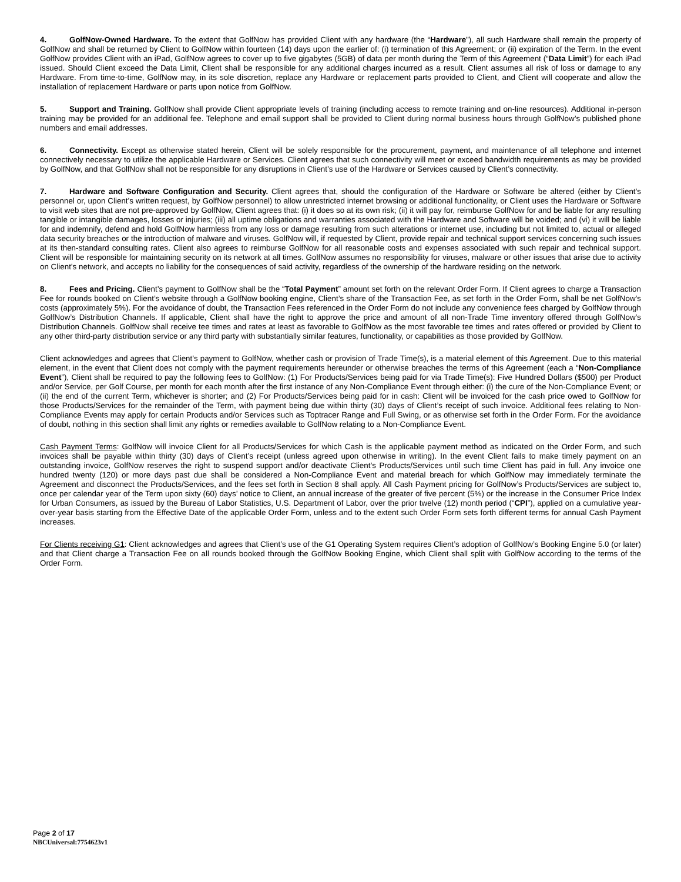4. GolfNow-Owned Hardware. To the extent that GolfNow has provided Client with any hardware (the “Hardware”), all such Hardware shall remain the property of GolfNow and shall be returned by Client to GolfNow within fourteen (14) days upon the earlier of: (i) termination of this Agreement; or (ii) expiration of the Term. In the event GolfNow provides Client with an iPad, GolfNow agrees to cover up to five gigabytes (5GB) of data per month during the Term of this Agreement (“Data Limit”) for each iPad issued. Should Client exceed the Data Limit, Client shall be responsible for any additional charges incurred as a result. Client assumes all risk of loss or damage to any Hardware. From time-to-time, GolfNow may, in its sole discretion, replace any Hardware or replacement parts provided to Client, and Client will cooperate and allow the installation of replacement Hardware or parts upon notice from GolfNow.
5. Support and Training. GolfNow shall provide Client appropriate levels of training (including access to remote training and on-line resources). Additional in-person training may be provided for an additional fee. Telephone and email support shall be provided to Client during normal business hours through GolfNow’s published phone numbers and email addresses.
6. Connectivity. Except as otherwise stated herein, Client will be solely responsible for the procurement, payment, and maintenance of all telephone and internet connectively necessary to utilize the applicable Hardware or Services. Client agrees that such connectivity will meet or exceed bandwidth requirements as may be provided by GolfNow, and that GolfNow shall not be responsible for any disruptions in Client’s use of the Hardware or Services caused by Client’s connectivity.
7. Hardware and Software Configuration and Security. Client agrees that, should the configuration of the Hardware or Software be altered (either by Client’s personnel or, upon Client’s written request, by GolfNow personnel) to allow unrestricted internet browsing or additional functionality, or Client uses the Hardware or Software to visit web sites that are not pre-approved by GolfNow, Client agrees that: (i) it does so at its own risk; (ii) it will pay for, reimburse GolfNow for and be liable for any resulting tangible or intangible damages, losses or injuries; (iii) all uptime obligations and warranties associated with the Hardware and Software will be voided; and (vi) it will be liable for and indemnify, defend and hold GolfNow harmless from any loss or damage resulting from such alterations or internet use, including but not limited to, actual or alleged data security breaches or the introduction of malware and viruses. GolfNow will, if requested by Client, provide repair and technical support services concerning such issues at its then-standard consulting rates. Client also agrees to reimburse GolfNow for all reasonable costs and expenses associated with such repair and technical support. Client will be responsible for maintaining security on its network at all times. GolfNow assumes no responsibility for viruses, malware or other issues that arise due to activity on Client’s network, and accepts no liability for the consequences of said activity, regardless of the ownership of the hardware residing on the network.
8. Fees and Pricing. Client’s payment to GolfNow shall be the “Total Payment” amount set forth on the relevant Order Form. If Client agrees to charge a Transaction Fee for rounds booked on Client’s website through a GolfNow booking engine, Client’s share of the Transaction Fee, as set forth in the Order Form, shall be net GolfNow’s costs (approximately 5%). For the avoidance of doubt, the Transaction Fees referenced in the Order Form do not include any convenience fees charged by GolfNow through GolfNow’s Distribution Channels. If applicable, Client shall have the right to approve the price and amount of all non-Trade Time inventory offered through GolfNow’s Distribution Channels. GolfNow shall receive tee times and rates at least as favorable to GolfNow as the most favorable tee times and rates offered or provided by Client to any other third-party distribution service or any third party with substantially similar features, functionality, or capabilities as those provided by GolfNow.
Client acknowledges and agrees that Client’s payment to GolfNow, whether cash or provision of Trade Time(s), is a material element of this Agreement. Due to this material element, in the event that Client does not comply with the payment requirements hereunder or otherwise breaches the terms of this Agreement (each a “Non-Compliance Event”), Client shall be required to pay the following fees to GolfNow: (1) For Products/Services being paid for via Trade Time(s): Five Hundred Dollars ($500) per Product and/or Service, per Golf Course, per month for each month after the first instance of any Non-Compliance Event through either: (i) the cure of the Non-Compliance Event; or (ii) the end of the current Term, whichever is shorter; and (2) For Products/Services being paid for in cash: Client will be invoiced for the cash price owed to GolfNow for those Products/Services for the remainder of the Term, with payment being due within thirty (30) days of Client’s receipt of such invoice. Additional fees relating to Non-Compliance Events may apply for certain Products and/or Services such as Toptracer Range and Full Swing, or as otherwise set forth in the Order Form. For the avoidance of doubt, nothing in this section shall limit any rights or remedies available to GolfNow relating to a Non-Compliance Event.
Cash Payment Terms: GolfNow will invoice Client for all Products/Services for which Cash is the applicable payment method as indicated on the Order Form, and such invoices shall be payable within thirty (30) days of Client’s receipt (unless agreed upon otherwise in writing). In the event Client fails to make timely payment on an outstanding invoice, GolfNow reserves the right to suspend support and/or deactivate Client’s Products/Services until such time Client has paid in full. Any invoice one hundred twenty (120) or more days past due shall be considered a Non-Compliance Event and material breach for which GolfNow may immediately terminate the Agreement and disconnect the Products/Services, and the fees set forth in Section 8 shall apply. All Cash Payment pricing for GolfNow’s Products/Services are subject to, once per calendar year of the Term upon sixty (60) days’ notice to Client, an annual increase of the greater of five percent (5%) or the increase in the Consumer Price Index for Urban Consumers, as issued by the Bureau of Labor Statistics, U.S. Department of Labor, over the prior twelve (12) month period (“CPI”), applied on a cumulative year-over-year basis starting from the Effective Date of the applicable Order Form, unless and to the extent such Order Form sets forth different terms for annual Cash Payment increases.
For Clients receiving G1: Client acknowledges and agrees that Client’s use of the G1 Operating System requires Client’s adoption of GolfNow’s Booking Engine 5.0 (or later) and that Client charge a Transaction Fee on all rounds booked through the GolfNow Booking Engine, which Client shall split with GolfNow according to the terms of the Order Form.
Page 2 of 17
NBCUniversal:7754623v1